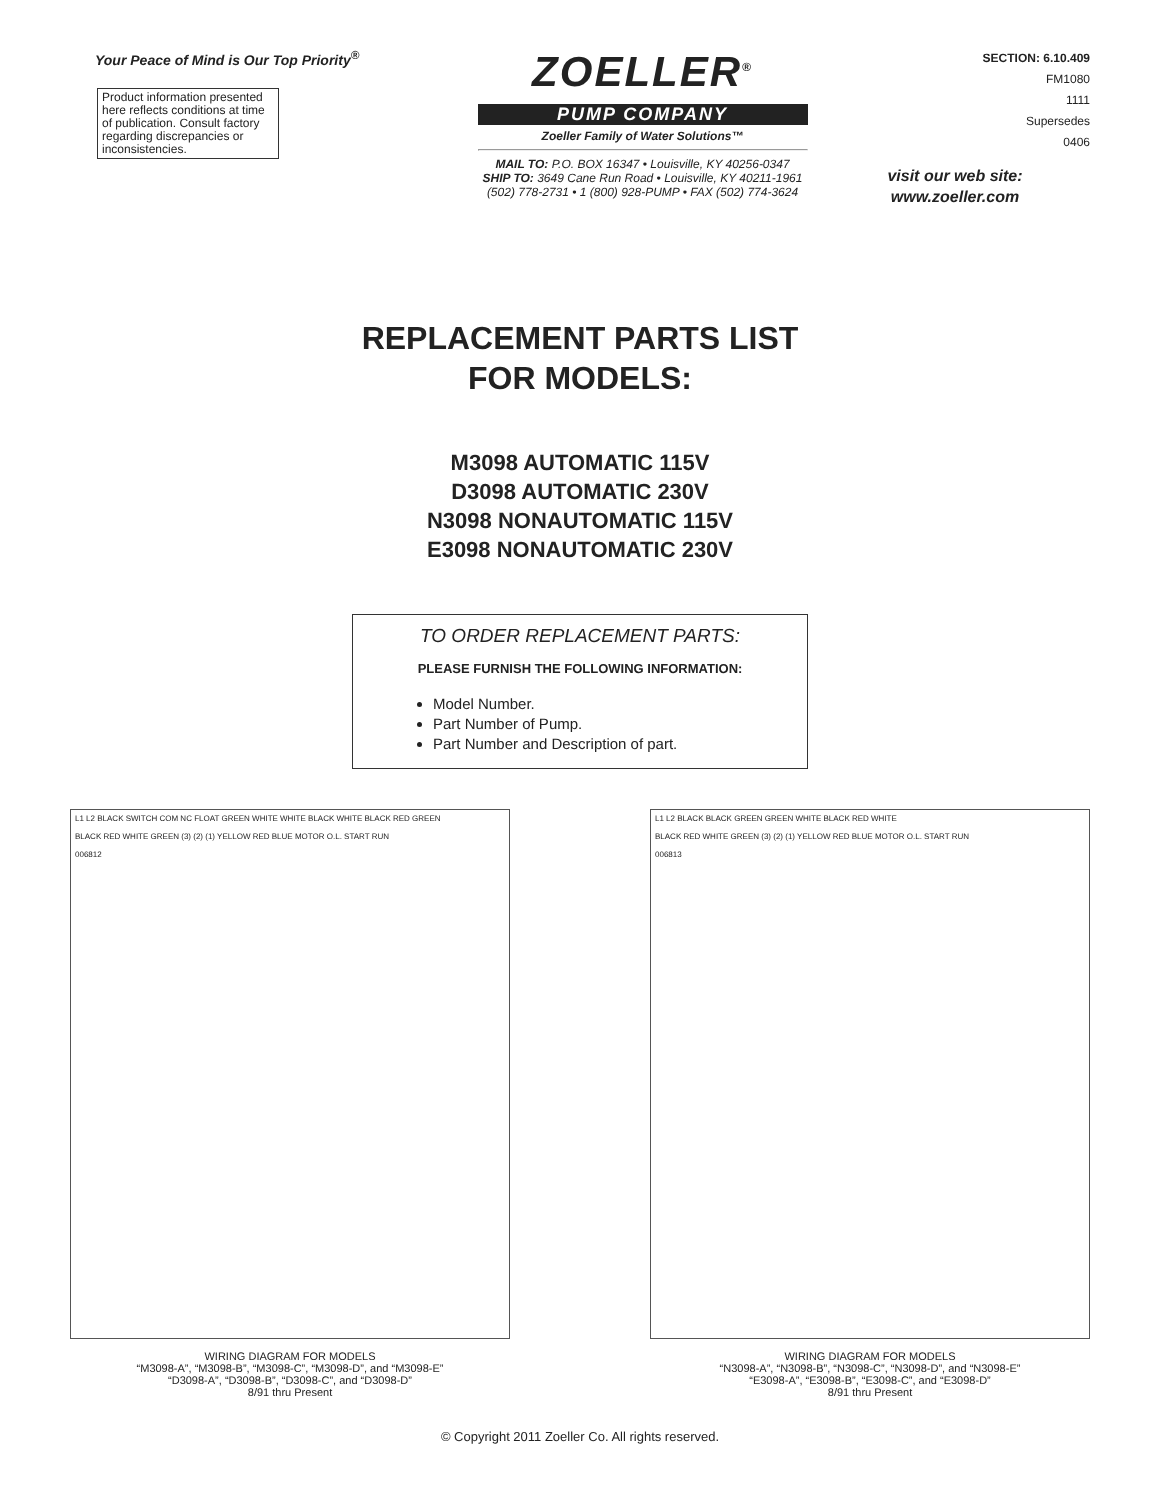Your Peace of Mind is Our Top Priority<sup>®</sup>
Product information presented here reflects conditions at time of publication. Consult factory regarding discrepancies or inconsistencies.
ZOELLER<sup>®</sup>
PUMP COMPANY
Zoeller Family of Water Solutions™
MAIL TO: P.O. BOX 16347 • Louisville, KY 40256-0347
SHIP TO: 3649 Cane Run Road • Louisville, KY 40211-1961
(502) 778-2731 • 1 (800) 928-PUMP • FAX (502) 774-3624
SECTION: 6.10.409
FM1080
1111
Supersedes
0406
visit our web site:
www.zoeller.com
REPLACEMENT PARTS LIST
FOR MODELS:
M3098 AUTOMATIC 115V
D3098 AUTOMATIC 230V
N3098 NONAUTOMATIC 115V
E3098 NONAUTOMATIC 230V
TO ORDER REPLACEMENT PARTS:
PLEASE FURNISH THE FOLLOWING INFORMATION:
Model Number.
Part Number of Pump.
Part Number and Description of part.
L1 L2 BLACK SWITCH COM NC FLOAT GREEN WHITE WHITE BLACK WHITE BLACK RED GREEN
BLACK RED WHITE GREEN (3) (2) (1) YELLOW RED BLUE MOTOR O.L. START RUN
006812
WIRING DIAGRAM FOR MODELS
“M3098-A”, “M3098-B”, “M3098-C”, “M3098-D”, and “M3098-E”
“D3098-A”, “D3098-B”, “D3098-C”, and “D3098-D”
8/91 thru Present
L1 L2 BLACK BLACK GREEN GREEN WHITE BLACK RED WHITE
BLACK RED WHITE GREEN (3) (2) (1) YELLOW RED BLUE MOTOR O.L. START RUN
006813
WIRING DIAGRAM FOR MODELS
“N3098-A”, “N3098-B”, “N3098-C”, “N3098-D”, and “N3098-E”
“E3098-A”, “E3098-B”, “E3098-C”, and “E3098-D”
8/91 thru Present
© Copyright 2011 Zoeller Co. All rights reserved.